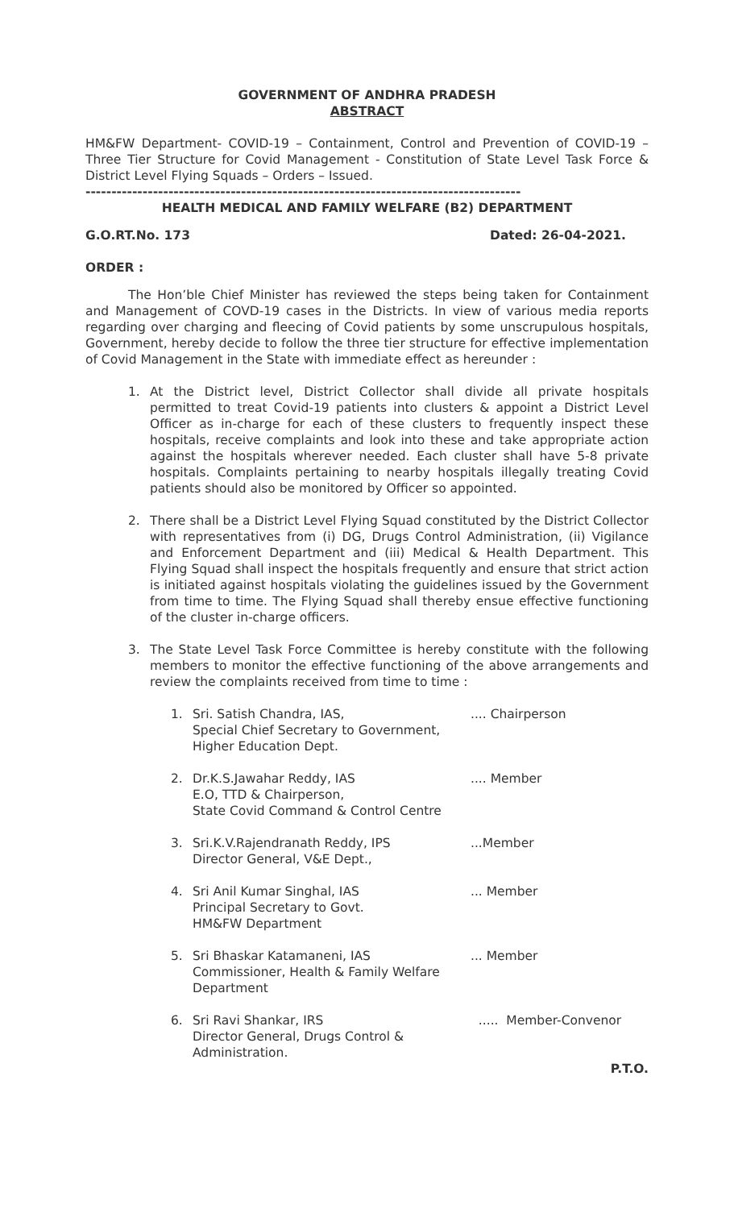GOVERNMENT OF ANDHRA PRADESH
ABSTRACT
HM&FW Department- COVID-19 – Containment, Control and Prevention of COVID-19 – Three Tier Structure for Covid Management - Constitution of State Level Task Force & District Level Flying Squads – Orders – Issued.
------------------------------------------------------------------------------------
HEALTH MEDICAL AND FAMILY WELFARE (B2) DEPARTMENT
G.O.RT.No. 173 Dated: 26-04-2021.
ORDER :
The Hon’ble Chief Minister has reviewed the steps being taken for Containment and Management of COVD-19 cases in the Districts. In view of various media reports regarding over charging and fleecing of Covid patients by some unscrupulous hospitals, Government, hereby decide to follow the three tier structure for effective implementation of Covid Management in the State with immediate effect as hereunder :
1. At the District level, District Collector shall divide all private hospitals permitted to treat Covid-19 patients into clusters & appoint a District Level Officer as in-charge for each of these clusters to frequently inspect these hospitals, receive complaints and look into these and take appropriate action against the hospitals wherever needed. Each cluster shall have 5-8 private hospitals. Complaints pertaining to nearby hospitals illegally treating Covid patients should also be monitored by Officer so appointed.
2. There shall be a District Level Flying Squad constituted by the District Collector with representatives from (i) DG, Drugs Control Administration, (ii) Vigilance and Enforcement Department and (iii) Medical & Health Department. This Flying Squad shall inspect the hospitals frequently and ensure that strict action is initiated against hospitals violating the guidelines issued by the Government from time to time. The Flying Squad shall thereby ensue effective functioning of the cluster in-charge officers.
3. The State Level Task Force Committee is hereby constitute with the following members to monitor the effective functioning of the above arrangements and review the complaints received from time to time :
1. Sri. Satish Chandra, IAS,
Special Chief Secretary to Government,
Higher Education Dept..... Chairperson
2. Dr.K.S.Jawahar Reddy, IAS
E.O, TTD & Chairperson,
State Covid Command & Control Centre.... Member
3. Sri.K.V.Rajendranath Reddy, IPS
Director General, V&E Dept.,...Member
4. Sri Anil Kumar Singhal, IAS
Principal Secretary to Govt.
HM&FW Department... Member
5. Sri Bhaskar Katamaneni, IAS
Commissioner, Health & Family Welfare
Department... Member
6. Sri Ravi Shankar, IRS
Director General, Drugs Control &
Administration. ..... Member-Convenor
P.T.O.